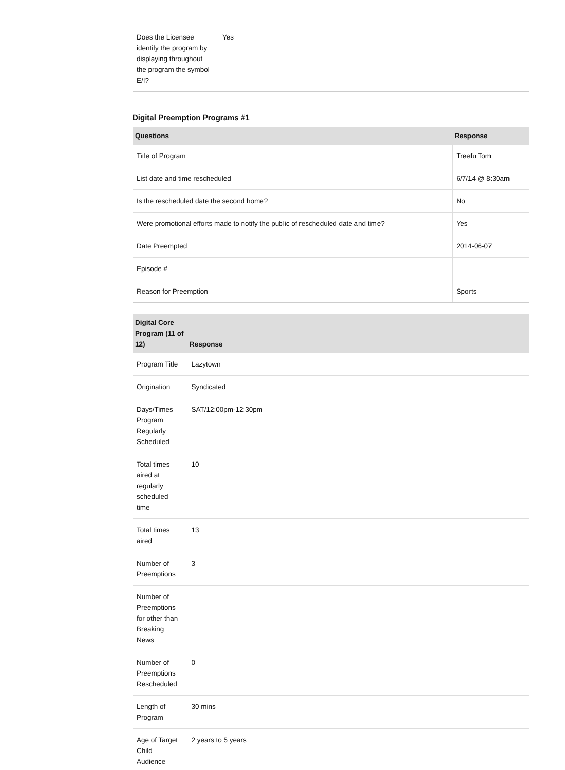| Does the Licensee identify the program by displaying throughout the program the symbol E/I? | Yes |
Digital Preemption Programs #1
| Questions | Response |
| --- | --- |
| Title of Program | Treefu Tom |
| List date and time rescheduled | 6/7/14 @ 8:30am |
| Is the rescheduled date the second home? | No |
| Were promotional efforts made to notify the public of rescheduled date and time? | Yes |
| Date Preempted | 2014-06-07 |
| Episode # | |
| Reason for Preemption | Sports |
| Digital Core Program (11 of 12) | Response |
| --- | --- |
| Program Title | Lazytown |
| Origination | Syndicated |
| Days/Times Program Regularly Scheduled | SAT/12:00pm-12:30pm |
| Total times aired at regularly scheduled time | 10 |
| Total times aired | 13 |
| Number of Preemptions | 3 |
| Number of Preemptions for other than Breaking News | |
| Number of Preemptions Rescheduled | 0 |
| Length of Program | 30 mins |
| Age of Target Child Audience | 2 years to 5 years |